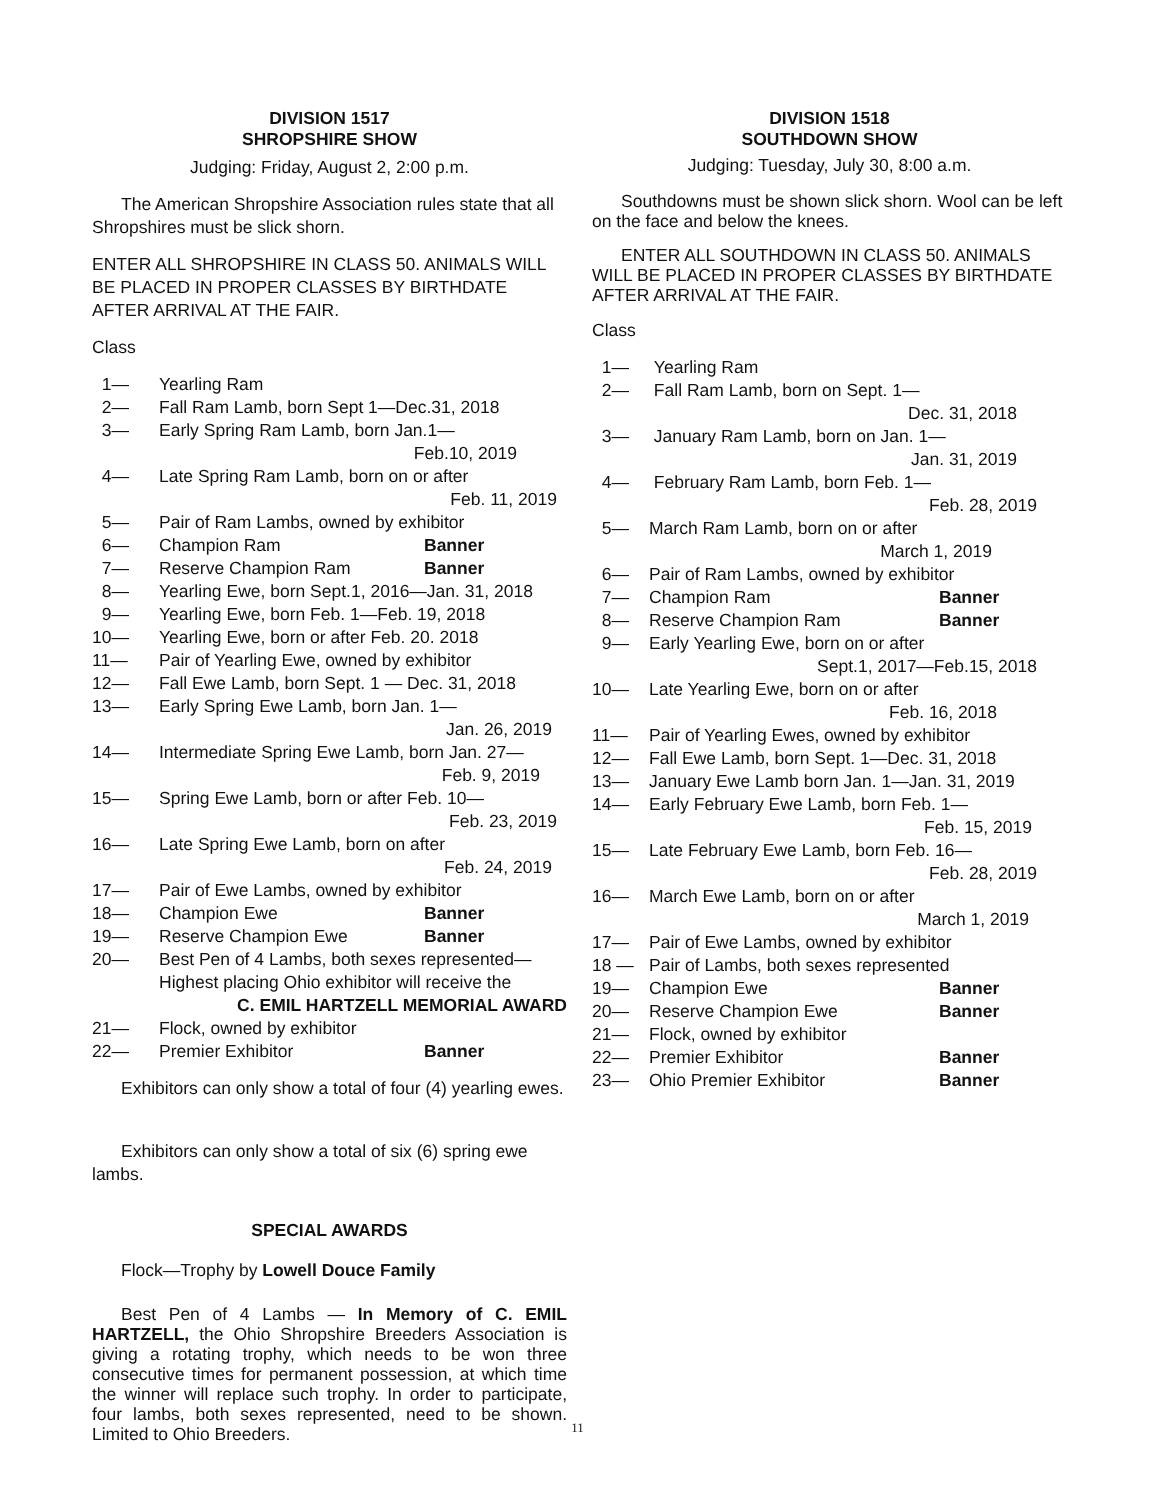DIVISION 1517
SHROPSHIRE SHOW
Judging: Friday, August 2, 2:00 p.m.
The American Shropshire Association rules state that all Shropshires must be slick shorn.
ENTER ALL SHROPSHIRE IN CLASS 50. ANIMALS WILL BE PLACED IN PROPER CLASSES BY BIRTHDATE AFTER ARRIVAL AT THE FAIR.
Class
1— Yearling Ram
2— Fall Ram Lamb, born Sept 1—Dec.31, 2018
3— Early Spring Ram Lamb, born Jan.1—
Feb.10, 2019
4— Late Spring Ram Lamb, born on or after
Feb. 11, 2019
5— Pair of Ram Lambs, owned by exhibitor
6— Champion Ram Banner
7— Reserve Champion Ram Banner
8— Yearling Ewe, born Sept.1, 2016—Jan. 31, 2018
9— Yearling Ewe, born Feb. 1—Feb. 19, 2018
10— Yearling Ewe, born or after Feb. 20. 2018
11— Pair of Yearling Ewe, owned by exhibitor
12— Fall Ewe Lamb, born Sept. 1 — Dec. 31, 2018
13— Early Spring Ewe Lamb, born Jan. 1—
Jan. 26, 2019
14— Intermediate Spring Ewe Lamb, born Jan. 27—
Feb. 9, 2019
15— Spring Ewe Lamb, born or after Feb. 10—
Feb. 23, 2019
16— Late Spring Ewe Lamb, born on after
Feb. 24, 2019
17— Pair of Ewe Lambs, owned by exhibitor
18— Champion Ewe Banner
19— Reserve Champion Ewe Banner
20— Best Pen of 4 Lambs, both sexes represented—Highest placing Ohio exhibitor will receive the
C. EMIL HARTZELL MEMORIAL AWARD
21— Flock, owned by exhibitor
22— Premier Exhibitor Banner
Exhibitors can only show a total of four (4) yearling ewes.
Exhibitors can only show a total of six (6) spring ewe lambs.
SPECIAL AWARDS
Flock—Trophy by Lowell Douce Family
Best Pen of 4 Lambs — In Memory of C. EMIL HARTZELL, the Ohio Shropshire Breeders Association is giving a rotating trophy, which needs to be won three consecutive times for permanent possession, at which time the winner will replace such trophy. In order to participate, four lambs, both sexes represented, need to be shown. Limited to Ohio Breeders.
DIVISION 1518
SOUTHDOWN SHOW
Judging: Tuesday, July 30, 8:00 a.m.
Southdowns must be shown slick shorn. Wool can be left on the face and below the knees.
ENTER ALL SOUTHDOWN IN CLASS 50. ANIMALS WILL BE PLACED IN PROPER CLASSES BY BIRTHDATE AFTER ARRIVAL AT THE FAIR.
Class
1— Yearling Ram
2— Fall Ram Lamb, born on Sept. 1—
Dec. 31, 2018
3— January Ram Lamb, born on Jan. 1—
Jan. 31, 2019
4— February Ram Lamb, born Feb. 1—
Feb. 28, 2019
5— March Ram Lamb, born on or after
March 1, 2019
6— Pair of Ram Lambs, owned by exhibitor
7— Champion Ram Banner
8— Reserve Champion Ram Banner
9— Early Yearling Ewe, born on or after
Sept.1, 2017—Feb.15, 2018
10— Late Yearling Ewe, born on or after
Feb. 16, 2018
11— Pair of Yearling Ewes, owned by exhibitor
12— Fall Ewe Lamb, born Sept. 1—Dec. 31, 2018
13— January Ewe Lamb born Jan. 1—Jan. 31, 2019
14— Early February Ewe Lamb, born Feb. 1—
Feb. 15, 2019
15— Late February Ewe Lamb, born Feb. 16—
Feb. 28, 2019
16— March Ewe Lamb, born on or after
March 1, 2019
17— Pair of Ewe Lambs, owned by exhibitor
18 — Pair of Lambs, both sexes represented
19— Champion Ewe Banner
20— Reserve Champion Ewe Banner
21— Flock, owned by exhibitor
22— Premier Exhibitor Banner
23— Ohio Premier Exhibitor Banner
11